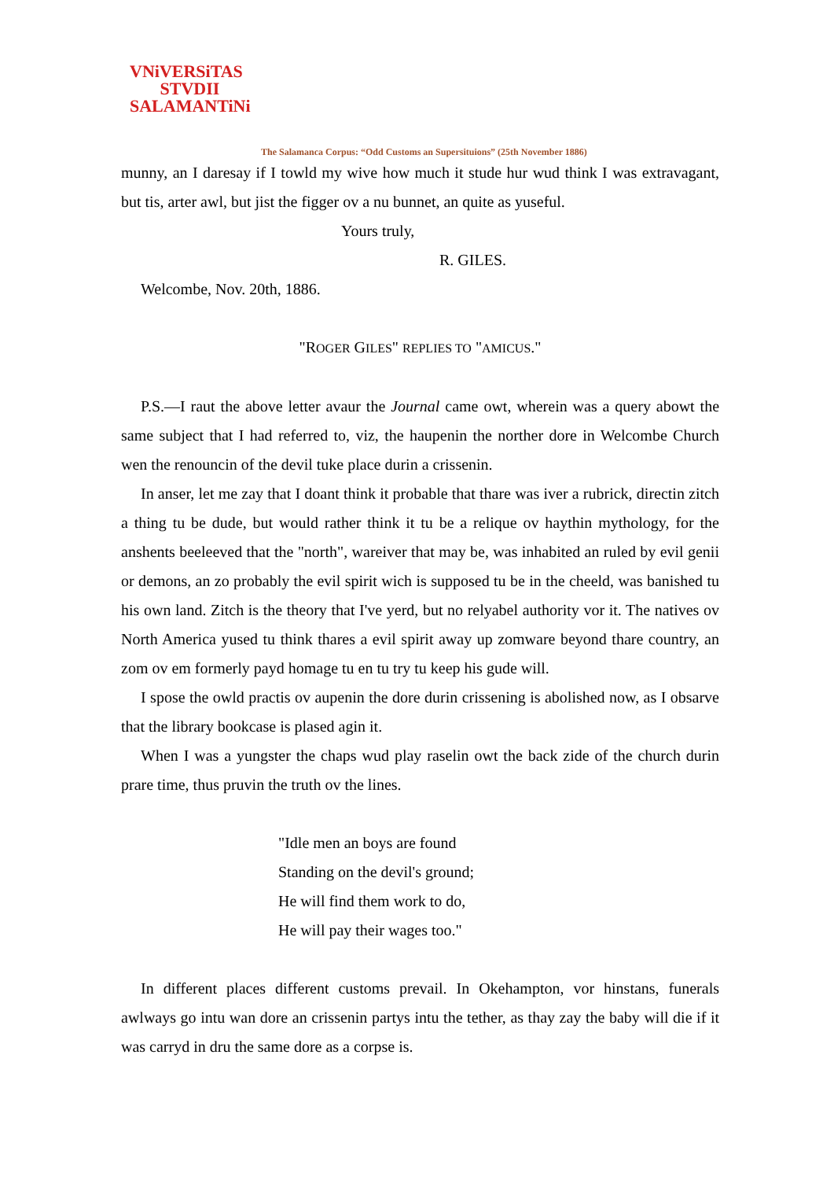VNiVERSiTAS
STVDII
SALAMANTiNi
The Salamanca Corpus: “Odd Customs an Supersituions” (25th November 1886)
munny, an I daresay if I towld my wive how much it stude hur wud think I was extravagant, but tis, arter awl, but jist the figger ov a nu bunnet, an quite as yuseful.
Yours truly,
R. GILES.
Welcombe, Nov. 20th, 1886.
"ROGER GILES" REPLIES TO "AMICUS."
P.S.—I raut the above letter avaur the Journal came owt, wherein was a query abowt the same subject that I had referred to, viz, the haupenin the norther dore in Welcombe Church wen the renouncin of the devil tuke place durin a crissenin.
In anser, let me zay that I doant think it probable that thare was iver a rubrick, directin zitch a thing tu be dude, but would rather think it tu be a relique ov haythin mythology, for the anshents beeleeved that the "north", wareiver that may be, was inhabited an ruled by evil genii or demons, an zo probably the evil spirit wich is supposed tu be in the cheeld, was banished tu his own land. Zitch is the theory that I've yerd, but no relyabel authority vor it. The natives ov North America yused tu think thares a evil spirit away up zomware beyond thare country, an zom ov em formerly payd homage tu en tu try tu keep his gude will.
I spose the owld practis ov aupenin the dore durin crissening is abolished now, as I obsarve that the library bookcase is plased agin it.
When I was a yungster the chaps wud play raselin owt the back zide of the church durin prare time, thus pruvin the truth ov the lines.
"Idle men an boys are found
Standing on the devil's ground;
He will find them work to do,
He will pay their wages too."
In different places different customs prevail. In Okehampton, vor hinstans, funerals awlways go intu wan dore an crissenin partys intu the tether, as thay zay the baby will die if it was carryd in dru the same dore as a corpse is.